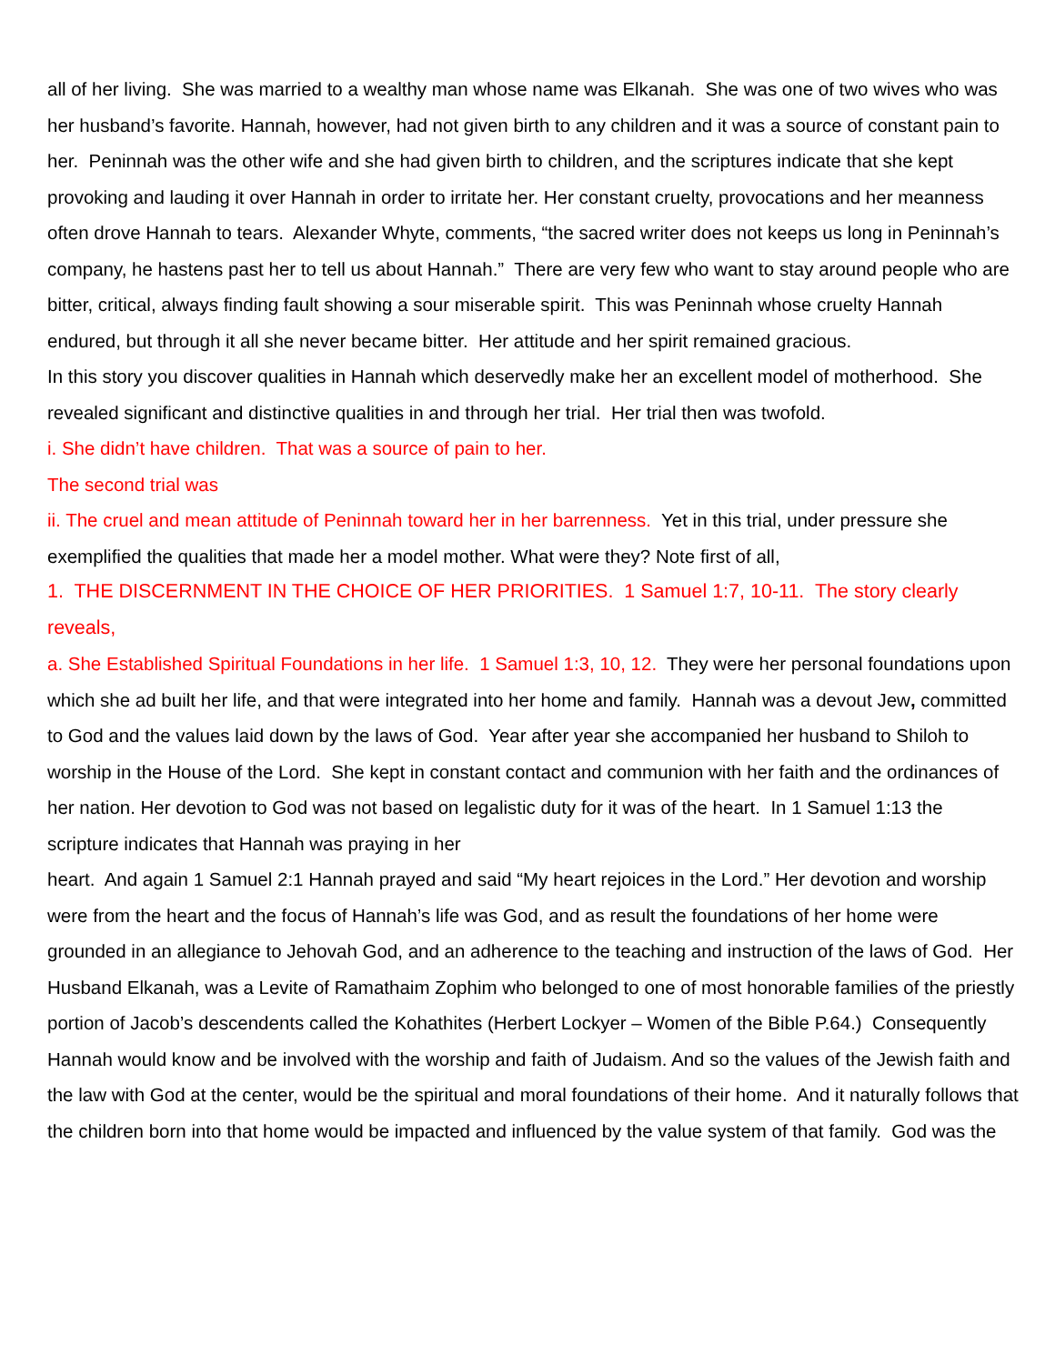all of her living. She was married to a wealthy man whose name was Elkanah. She was one of two wives who was her husband’s favorite. Hannah, however, had not given birth to any children and it was a source of constant pain to her. Peninnah was the other wife and she had given birth to children, and the scriptures indicate that she kept provoking and lauding it over Hannah in order to irritate her. Her constant cruelty, provocations and her meanness often drove Hannah to tears. Alexander Whyte, comments, “the sacred writer does not keeps us long in Peninnah’s company, he hastens past her to tell us about Hannah.” There are very few who want to stay around people who are bitter, critical, always finding fault showing a sour miserable spirit. This was Peninnah whose cruelty Hannah endured, but through it all she never became bitter. Her attitude and her spirit remained gracious.
In this story you discover qualities in Hannah which deservedly make her an excellent model of motherhood. She revealed significant and distinctive qualities in and through her trial. Her trial then was twofold.
i. She didn’t have children. That was a source of pain to her.
The second trial was
ii. The cruel and mean attitude of Peninnah toward her in her barrenness. Yet in this trial, under pressure she exemplified the qualities that made her a model mother. What were they? Note first of all,
1. THE DISCERNMENT IN THE CHOICE OF HER PRIORITIES. 1 Samuel 1:7, 10-11. The story clearly reveals,
a. She Established Spiritual Foundations in her life. 1 Samuel 1:3, 10, 12. They were her personal foundations upon which she ad built her life, and that were integrated into her home and family. Hannah was a devout Jew, committed to God and the values laid down by the laws of God. Year after year she accompanied her husband to Shiloh to worship in the House of the Lord. She kept in constant contact and communion with her faith and the ordinances of her nation. Her devotion to God was not based on legalistic duty for it was of the heart. In 1 Samuel 1:13 the scripture indicates that Hannah was praying in her
heart. And again 1 Samuel 2:1 Hannah prayed and said “My heart rejoices in the Lord.” Her devotion and worship were from the heart and the focus of Hannah’s life was God, and as result the foundations of her home were grounded in an allegiance to Jehovah God, and an adherence to the teaching and instruction of the laws of God. Her Husband Elkanah, was a Levite of Ramathaim Zophim who belonged to one of most honorable families of the priestly portion of Jacob’s descendents called the Kohathites (Herbert Lockyer – Women of the Bible P.64.) Consequently Hannah would know and be involved with the worship and faith of Judaism. And so the values of the Jewish faith and the law with God at the center, would be the spiritual and moral foundations of their home. And it naturally follows that the children born into that home would be impacted and influenced by the value system of that family. God was the